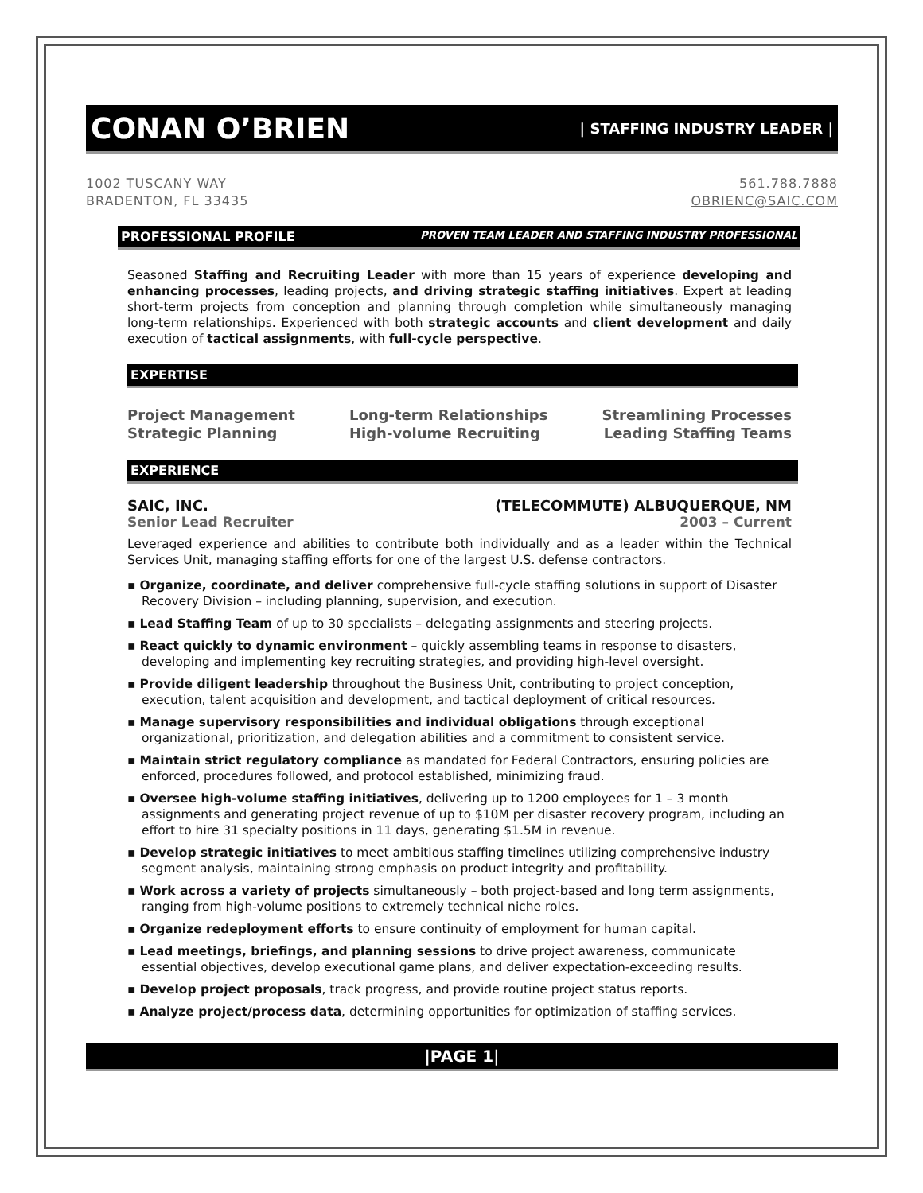CONAN O’BRIEN | STAFFING INDUSTRY LEADER |
1002 TUSCANY WAY
BRADENTON, FL 33435
561.788.7888
OBRIENC@SAIC.COM
PROFESSIONAL PROFILE PROVEN TEAM LEADER AND STAFFING INDUSTRY PROFESSIONAL
Seasoned Staffing and Recruiting Leader with more than 15 years of experience developing and enhancing processes, leading projects, and driving strategic staffing initiatives. Expert at leading short-term projects from conception and planning through completion while simultaneously managing long-term relationships. Experienced with both strategic accounts and client development and daily execution of tactical assignments, with full-cycle perspective.
EXPERTISE
Project Management
Strategic Planning
Long-term Relationships
High-volume Recruiting
Streamlining Processes
Leading Staffing Teams
EXPERIENCE
SAIC, INC. (TELECOMMUTE) ALBUQUERQUE, NM
Senior Lead Recruiter 2003 – Current
Leveraged experience and abilities to contribute both individually and as a leader within the Technical Services Unit, managing staffing efforts for one of the largest U.S. defense contractors.
▪ Organize, coordinate, and deliver comprehensive full-cycle staffing solutions in support of Disaster Recovery Division – including planning, supervision, and execution.
▪ Lead Staffing Team of up to 30 specialists – delegating assignments and steering projects.
▪ React quickly to dynamic environment – quickly assembling teams in response to disasters, developing and implementing key recruiting strategies, and providing high-level oversight.
▪ Provide diligent leadership throughout the Business Unit, contributing to project conception, execution, talent acquisition and development, and tactical deployment of critical resources.
▪ Manage supervisory responsibilities and individual obligations through exceptional organizational, prioritization, and delegation abilities and a commitment to consistent service.
▪ Maintain strict regulatory compliance as mandated for Federal Contractors, ensuring policies are enforced, procedures followed, and protocol established, minimizing fraud.
▪ Oversee high-volume staffing initiatives, delivering up to 1200 employees for 1 – 3 month assignments and generating project revenue of up to $10M per disaster recovery program, including an effort to hire 31 specialty positions in 11 days, generating $1.5M in revenue.
▪ Develop strategic initiatives to meet ambitious staffing timelines utilizing comprehensive industry segment analysis, maintaining strong emphasis on product integrity and profitability.
▪ Work across a variety of projects simultaneously – both project-based and long term assignments, ranging from high-volume positions to extremely technical niche roles.
▪ Organize redeployment efforts to ensure continuity of employment for human capital.
▪ Lead meetings, briefings, and planning sessions to drive project awareness, communicate essential objectives, develop executional game plans, and deliver expectation-exceeding results.
▪ Develop project proposals, track progress, and provide routine project status reports.
▪ Analyze project/process data, determining opportunities for optimization of staffing services.
|PAGE 1|